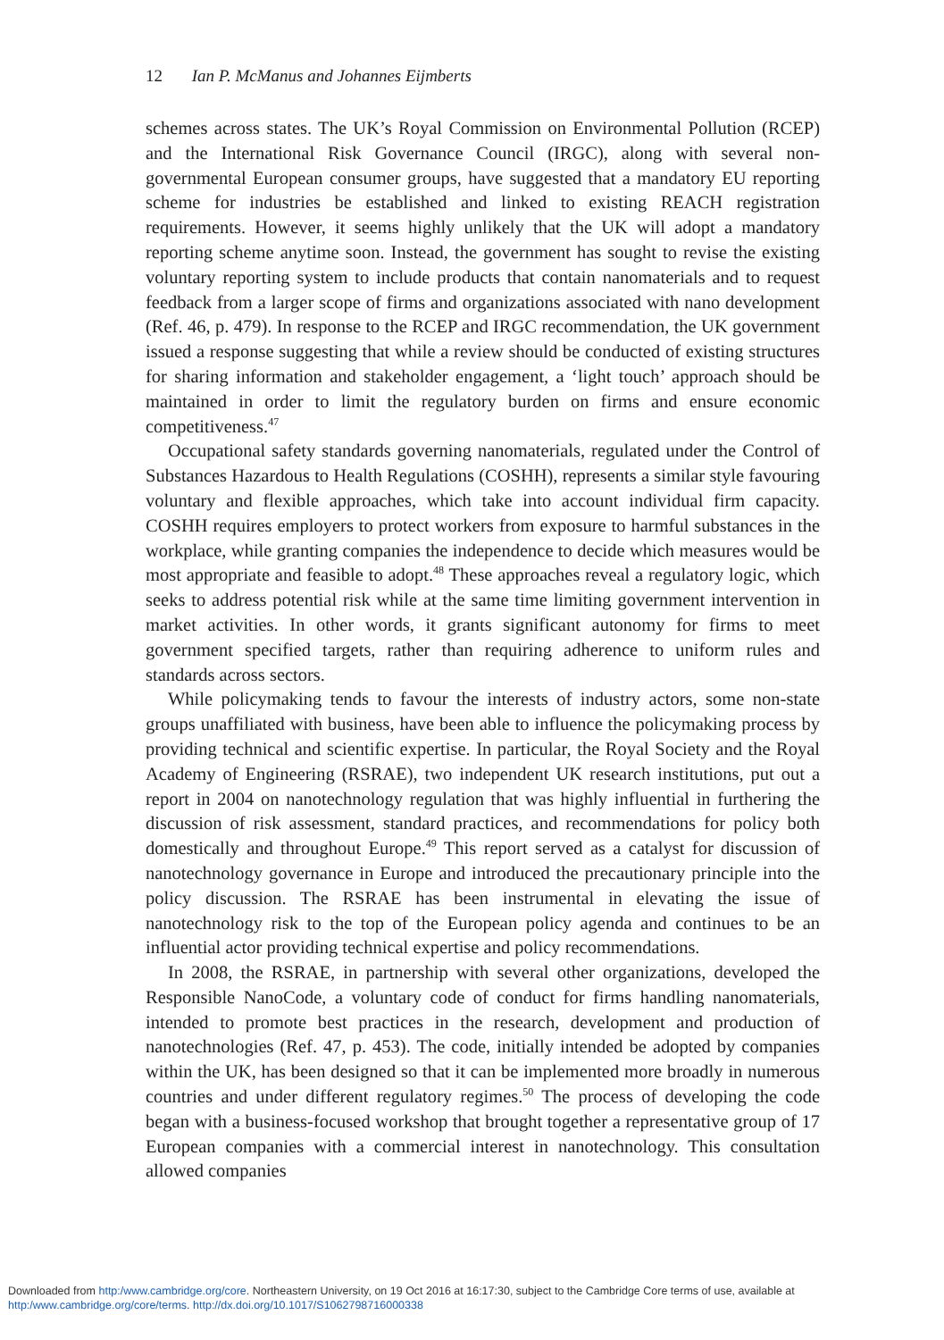12 Ian P. McManus and Johannes Eijmberts
schemes across states. The UK’s Royal Commission on Environmental Pollution (RCEP) and the International Risk Governance Council (IRGC), along with several non-governmental European consumer groups, have suggested that a mandatory EU reporting scheme for industries be established and linked to existing REACH registration requirements. However, it seems highly unlikely that the UK will adopt a mandatory reporting scheme anytime soon. Instead, the government has sought to revise the existing voluntary reporting system to include products that contain nanomaterials and to request feedback from a larger scope of firms and organizations associated with nano development (Ref. 46, p. 479). In response to the RCEP and IRGC recommendation, the UK government issued a response suggesting that while a review should be conducted of existing structures for sharing information and stakeholder engagement, a ‘light touch’ approach should be maintained in order to limit the regulatory burden on firms and ensure economic competitiveness.<sup>47</sup>
Occupational safety standards governing nanomaterials, regulated under the Control of Substances Hazardous to Health Regulations (COSHH), represents a similar style favouring voluntary and flexible approaches, which take into account individual firm capacity. COSHH requires employers to protect workers from exposure to harmful substances in the workplace, while granting companies the independence to decide which measures would be most appropriate and feasible to adopt.<sup>48</sup> These approaches reveal a regulatory logic, which seeks to address potential risk while at the same time limiting government intervention in market activities. In other words, it grants significant autonomy for firms to meet government specified targets, rather than requiring adherence to uniform rules and standards across sectors.
While policymaking tends to favour the interests of industry actors, some non-state groups unaffiliated with business, have been able to influence the policymaking process by providing technical and scientific expertise. In particular, the Royal Society and the Royal Academy of Engineering (RSRAE), two independent UK research institutions, put out a report in 2004 on nanotechnology regulation that was highly influential in furthering the discussion of risk assessment, standard practices, and recommendations for policy both domestically and throughout Europe.<sup>49</sup> This report served as a catalyst for discussion of nanotechnology governance in Europe and introduced the precautionary principle into the policy discussion. The RSRAE has been instrumental in elevating the issue of nanotechnology risk to the top of the European policy agenda and continues to be an influential actor providing technical expertise and policy recommendations.
In 2008, the RSRAE, in partnership with several other organizations, developed the Responsible NanoCode, a voluntary code of conduct for firms handling nanomaterials, intended to promote best practices in the research, development and production of nanotechnologies (Ref. 47, p. 453). The code, initially intended be adopted by companies within the UK, has been designed so that it can be implemented more broadly in numerous countries and under different regulatory regimes.<sup>50</sup> The process of developing the code began with a business-focused workshop that brought together a representative group of 17 European companies with a commercial interest in nanotechnology. This consultation allowed companies
Downloaded from http:/www.cambridge.org/core. Northeastern University, on 19 Oct 2016 at 16:17:30, subject to the Cambridge Core terms of use, available at
http:/www.cambridge.org/core/terms. http://dx.doi.org/10.1017/S1062798716000338